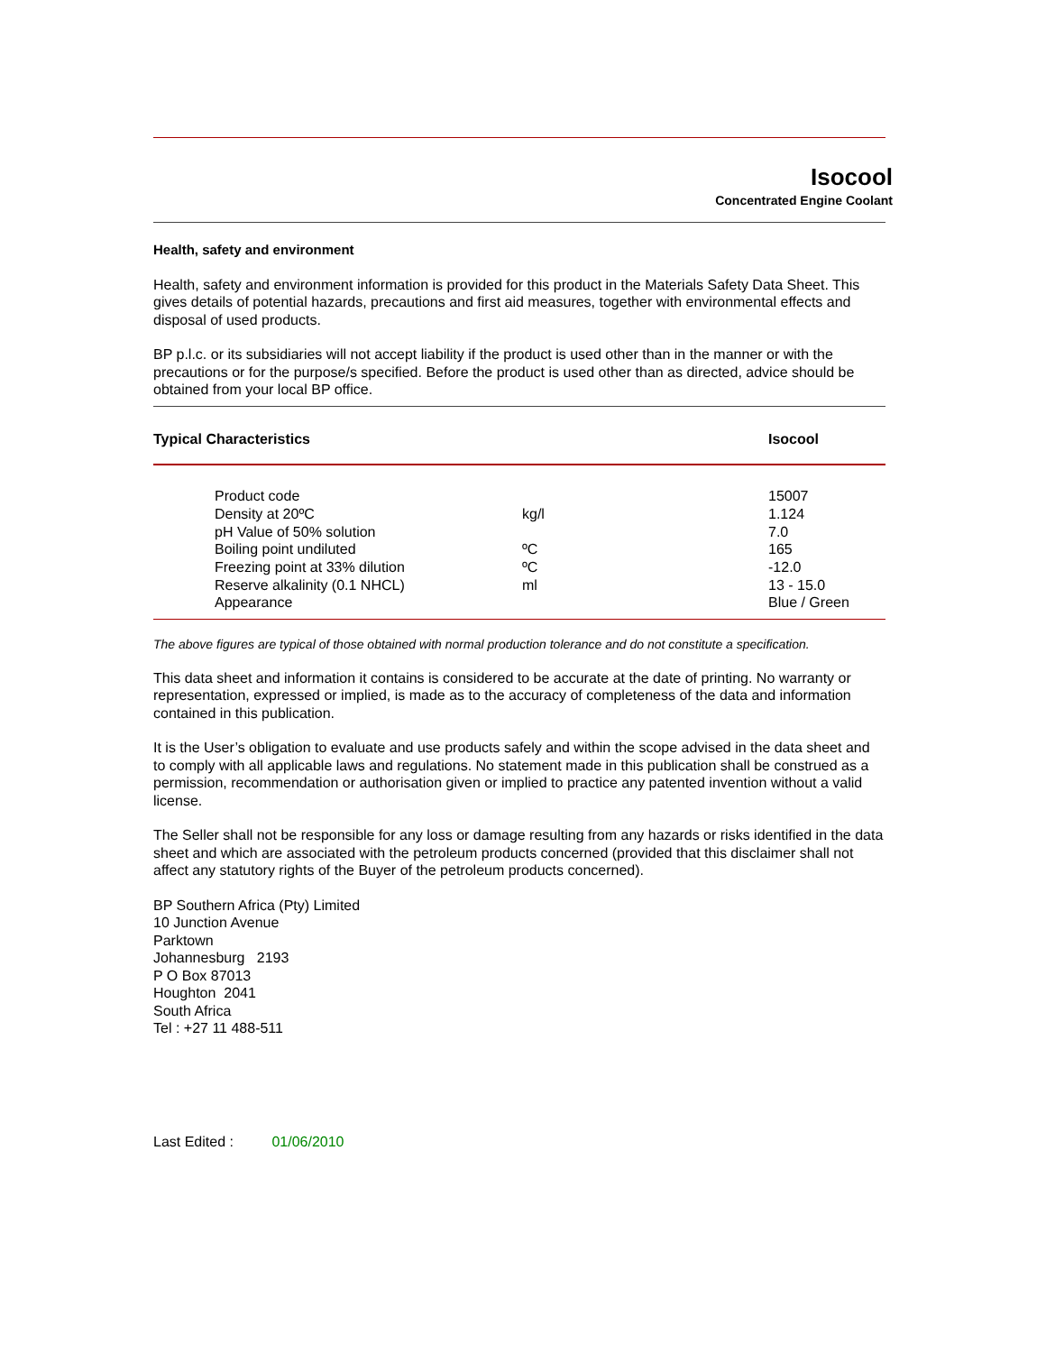Isocool
Concentrated Engine Coolant
Health, safety and environment
Health, safety and environment information is provided for this product in the Materials Safety Data Sheet. This gives details of potential hazards, precautions and first aid measures, together with environmental effects and disposal of used products.
BP p.l.c. or its subsidiaries will not accept liability if the product is used other than in the manner or with the precautions or for the purpose/s specified. Before the product is used other than as directed, advice should be obtained from your local BP office.
| Typical Characteristics | Isocool |
| | Product code | | 15007 |
| | Density at 20ºC | kg/l | 1.124 |
| | pH Value of 50% solution | | 7.0 |
| | Boiling point undiluted | ºC | 165 |
| | Freezing point at 33% dilution | ºC | -12.0 |
| | Reserve alkalinity (0.1 NHCL) | ml | 13 - 15.0 |
| | Appearance | | Blue / Green |
The above figures are typical of those obtained with normal production tolerance and do not constitute a specification.
This data sheet and information it contains is considered to be accurate at the date of printing. No warranty or representation, expressed or implied, is made as to the accuracy of completeness of the data and information contained in this publication.
It is the User’s obligation to evaluate and use products safely and within the scope advised in the data sheet and to comply with all applicable laws and regulations. No statement made in this publication shall be construed as a permission, recommendation or authorisation given or implied to practice any patented invention without a valid license.
The Seller shall not be responsible for any loss or damage resulting from any hazards or risks identified in the data sheet and which are associated with the petroleum products concerned (provided that this disclaimer shall not affect any statutory rights of the Buyer of the petroleum products concerned).
BP Southern Africa (Pty) Limited
10 Junction Avenue
Parktown
Johannesburg 2193
P O Box 87013
Houghton 2041
South Africa
Tel : +27 11 488-511
Last Edited : 01/06/2010